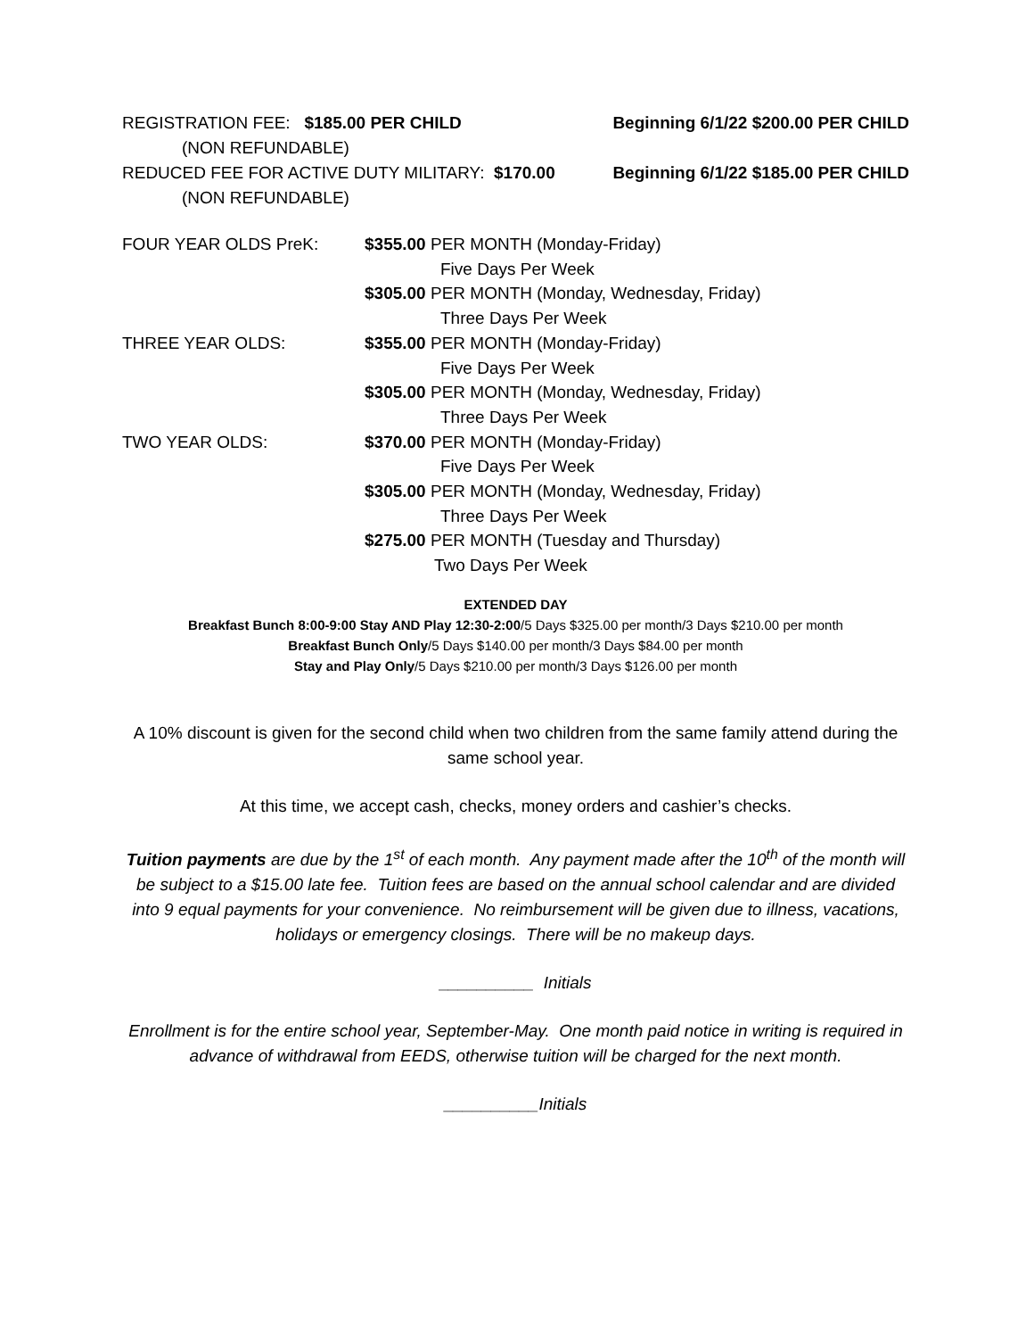REGISTRATION FEE: $185.00 PER CHILD Beginning 6/1/22 $200.00 PER CHILD
(NON REFUNDABLE)
REDUCED FEE FOR ACTIVE DUTY MILITARY: $170.00 Beginning 6/1/22 $185.00 PER CHILD
(NON REFUNDABLE)
| FOUR YEAR OLDS PreK: | $355.00 PER MONTH (Monday-Friday) |
| | Five Days Per Week |
| | $305.00 PER MONTH (Monday, Wednesday, Friday) |
| | Three Days Per Week |
| THREE YEAR OLDS: | $355.00 PER MONTH (Monday-Friday) |
| | Five Days Per Week |
| | $305.00 PER MONTH (Monday, Wednesday, Friday) |
| | Three Days Per Week |
| TWO YEAR OLDS: | $370.00 PER MONTH (Monday-Friday) |
| | Five Days Per Week |
| | $305.00 PER MONTH (Monday, Wednesday, Friday) |
| | Three Days Per Week |
| | $275.00 PER MONTH (Tuesday and Thursday) |
| | Two Days Per Week |
EXTENDED DAY
Breakfast Bunch 8:00-9:00 Stay AND Play 12:30-2:00/5 Days $325.00 per month/3 Days $210.00 per month
Breakfast Bunch Only/5 Days $140.00 per month/3 Days $84.00 per month
Stay and Play Only/5 Days $210.00 per month/3 Days $126.00 per month
A 10% discount is given for the second child when two children from the same family attend during the same school year.
At this time, we accept cash, checks, money orders and cashier’s checks.
Tuition payments are due by the 1<sup>st</sup> of each month. Any payment made after the 10<sup>th</sup> of the month will be subject to a $15.00 late fee. Tuition fees are based on the annual school calendar and are divided into 9 equal payments for your convenience. No reimbursement will be given due to illness, vacations, holidays or emergency closings. There will be no makeup days.
__________ Initials
Enrollment is for the entire school year, September-May. One month paid notice in writing is required in advance of withdrawal from EEDS, otherwise tuition will be charged for the next month.
__________Initials